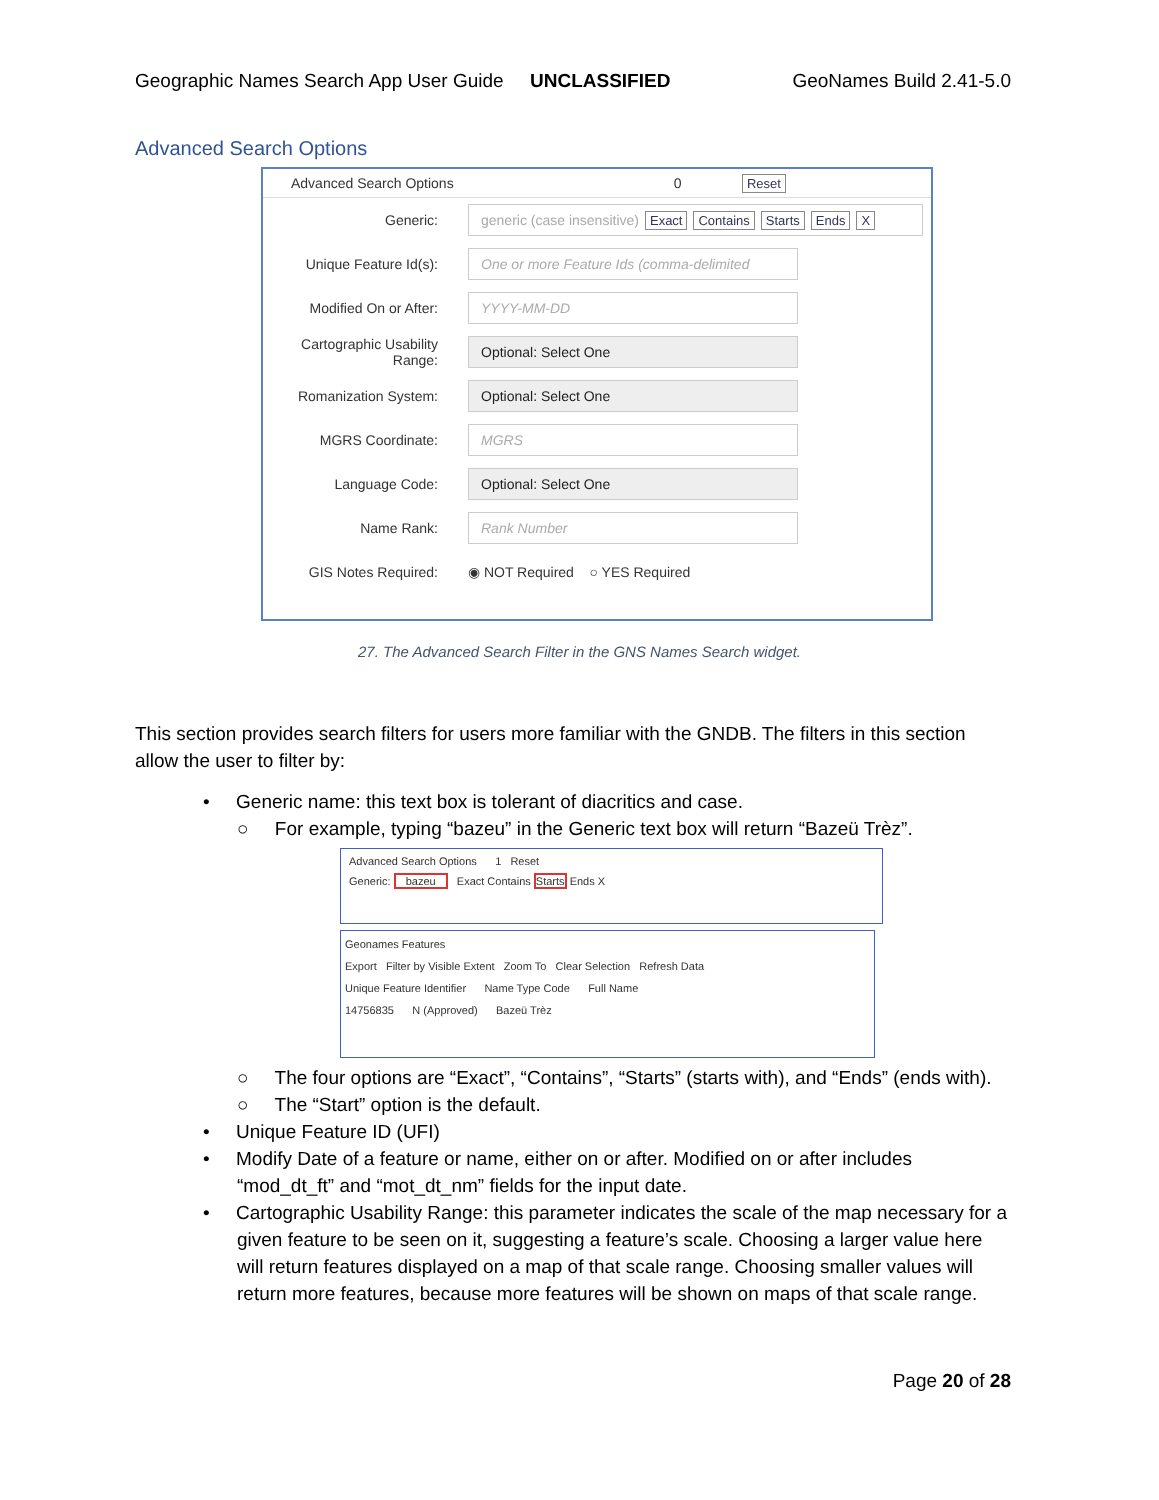Geographic Names Search App User Guide UNCLASSIFIED GeoNames Build 2.41-5.0
Advanced Search Options
Advanced Search Options 0 Reset
Generic: generic (case insensitive) Exact Contains Starts Ends X
Unique Feature Id(s): One or more Feature Ids (comma-delimited
Modified On or After: YYYY-MM-DD
Cartographic Usability Range: Optional: Select One
Romanization System: Optional: Select One
MGRS Coordinate: MGRS
Language Code: Optional: Select One
Name Rank: Rank Number
GIS Notes Required: ◉ NOT Required ○ YES Required
27. The Advanced Search Filter in the GNS Names Search widget.
This section provides search filters for users more familiar with the GNDB. The filters in this section allow the user to filter by:
• Generic name: this text box is tolerant of diacritics and case.
○ For example, typing “bazeu” in the Generic text box will return “Bazeü Trèz”.
Advanced Search Options 1 Reset
Generic: bazeu Exact Contains Starts Ends X
Geonames Features
Export Filter by Visible Extent Zoom To Clear Selection Refresh Data
Unique Feature Identifier Name Type Code Full Name
14756835 N (Approved) Bazeü Trèz
○ The four options are “Exact”, “Contains”, “Starts” (starts with), and “Ends” (ends with).
○ The “Start” option is the default.
• Unique Feature ID (UFI)
• Modify Date of a feature or name, either on or after. Modified on or after includes “mod_dt_ft” and “mot_dt_nm” fields for the input date.
• Cartographic Usability Range: this parameter indicates the scale of the map necessary for a given feature to be seen on it, suggesting a feature’s scale. Choosing a larger value here will return features displayed on a map of that scale range. Choosing smaller values will return more features, because more features will be shown on maps of that scale range.
Page 20 of 28